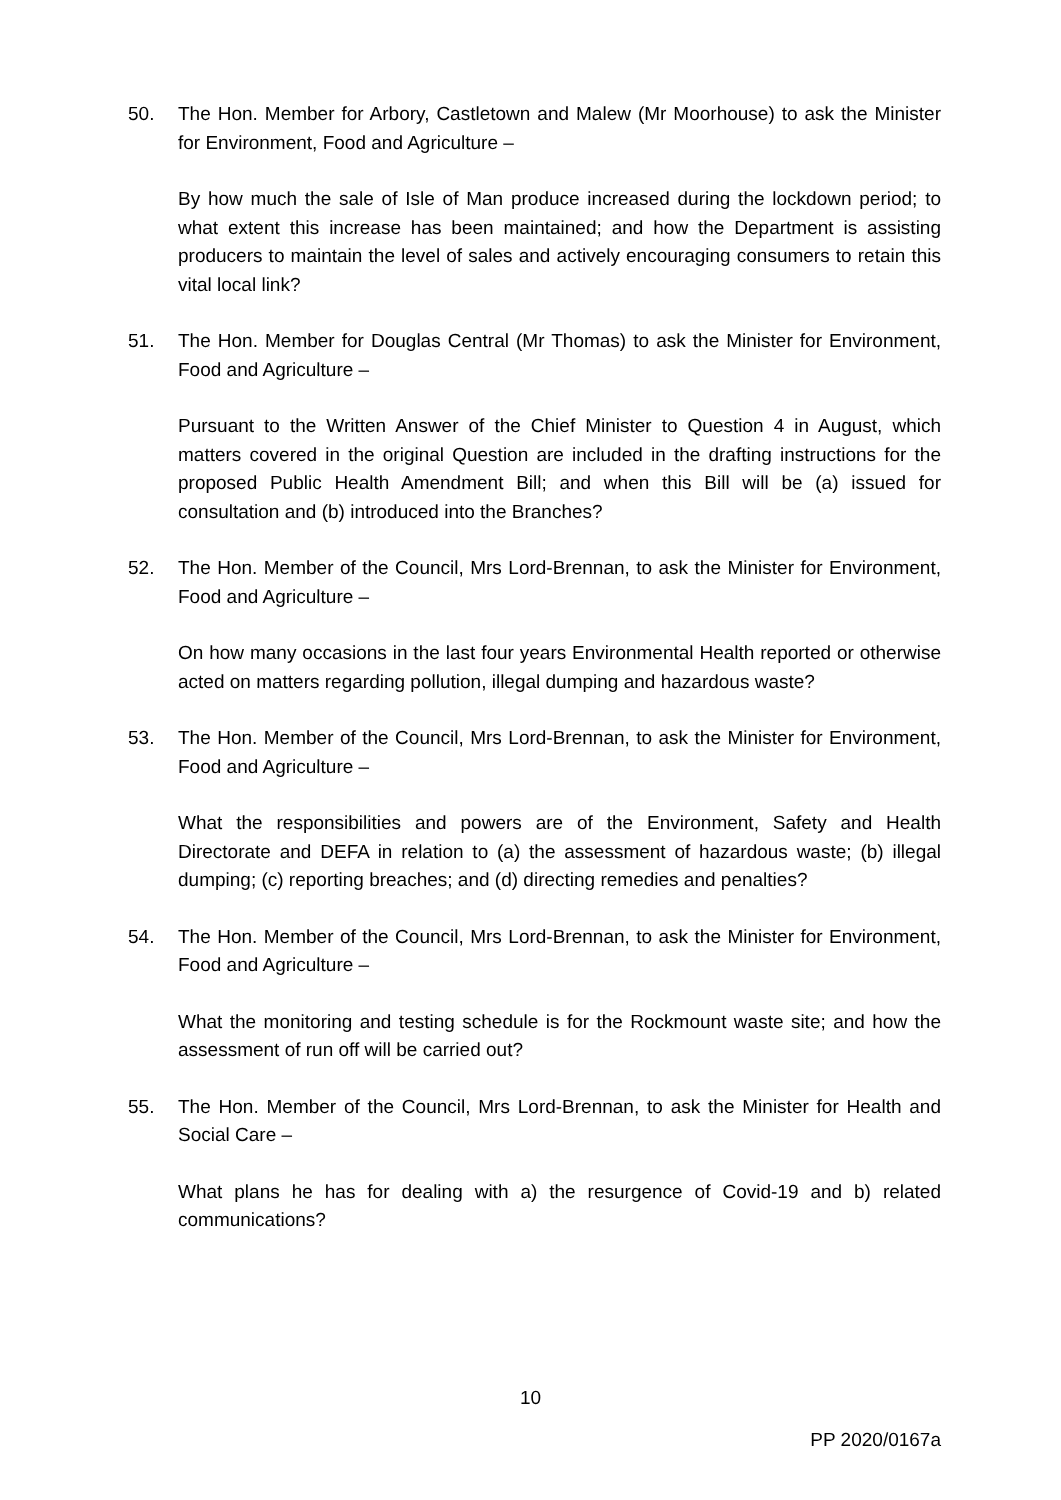50. The Hon. Member for Arbory, Castletown and Malew (Mr Moorhouse) to ask the Minister for Environment, Food and Agriculture –
By how much the sale of Isle of Man produce increased during the lockdown period; to what extent this increase has been maintained; and how the Department is assisting producers to maintain the level of sales and actively encouraging consumers to retain this vital local link?
51. The Hon. Member for Douglas Central (Mr Thomas) to ask the Minister for Environment, Food and Agriculture –
Pursuant to the Written Answer of the Chief Minister to Question 4 in August, which matters covered in the original Question are included in the drafting instructions for the proposed Public Health Amendment Bill; and when this Bill will be (a) issued for consultation and (b) introduced into the Branches?
52. The Hon. Member of the Council, Mrs Lord-Brennan, to ask the Minister for Environment, Food and Agriculture –
On how many occasions in the last four years Environmental Health reported or otherwise acted on matters regarding pollution, illegal dumping and hazardous waste?
53. The Hon. Member of the Council, Mrs Lord-Brennan, to ask the Minister for Environment, Food and Agriculture –
What the responsibilities and powers are of the Environment, Safety and Health Directorate and DEFA in relation to (a) the assessment of hazardous waste; (b) illegal dumping; (c) reporting breaches; and (d) directing remedies and penalties?
54. The Hon. Member of the Council, Mrs Lord-Brennan, to ask the Minister for Environment, Food and Agriculture –
What the monitoring and testing schedule is for the Rockmount waste site; and how the assessment of run off will be carried out?
55. The Hon. Member of the Council, Mrs Lord-Brennan, to ask the Minister for Health and Social Care –
What plans he has for dealing with a) the resurgence of Covid-19 and b) related communications?
10
PP 2020/0167a